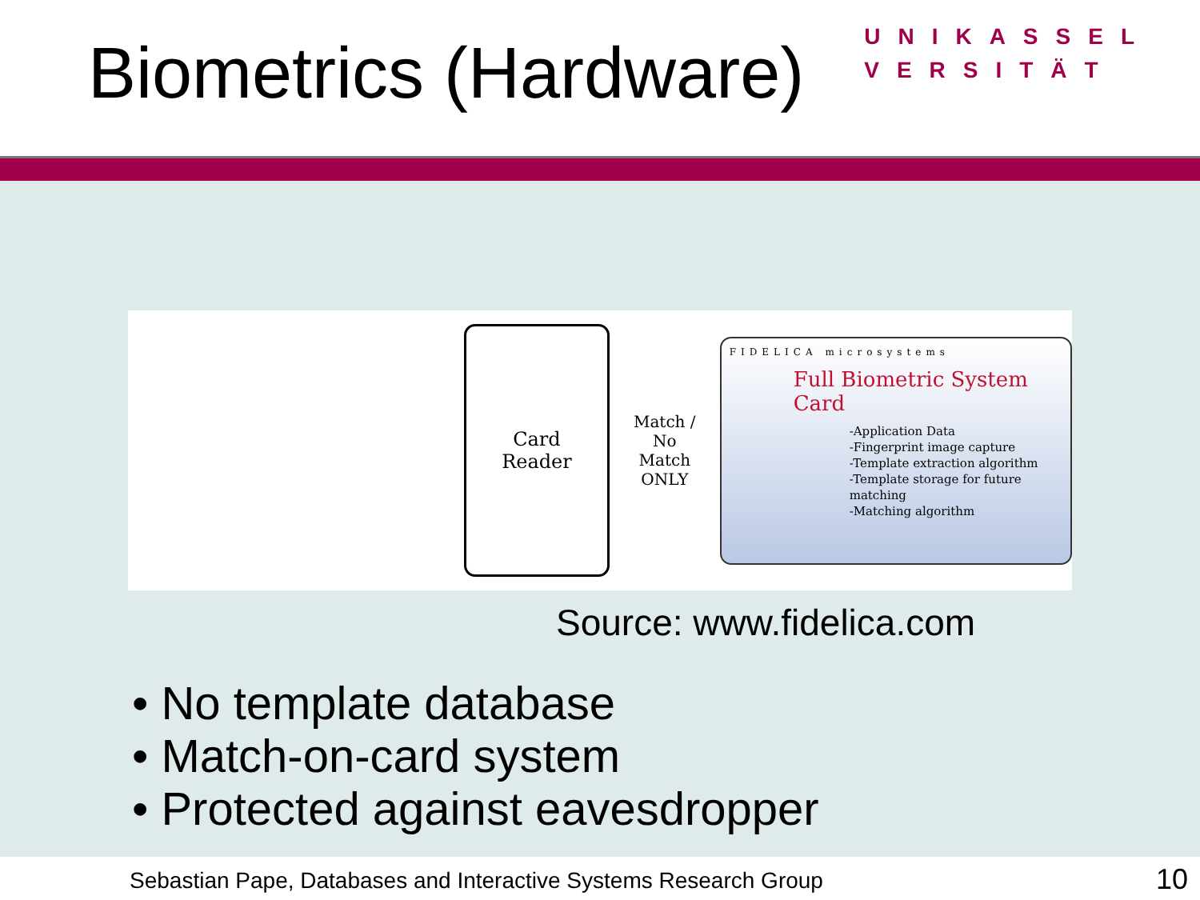Biometrics (Hardware)
UNIKASSEL
VERSITÄT
Card
Reader
Match /
No Match
ONLY
FIDELICA microsystems
Full Biometric System Card
-Application Data
-Fingerprint image capture
-Template extraction algorithm
-Template storage for future matching
-Matching algorithm
Source: www.fidelica.com
• No template database
• Match-on-card system
• Protected against eavesdropper
Sebastian Pape, Databases and Interactive Systems Research Group
10